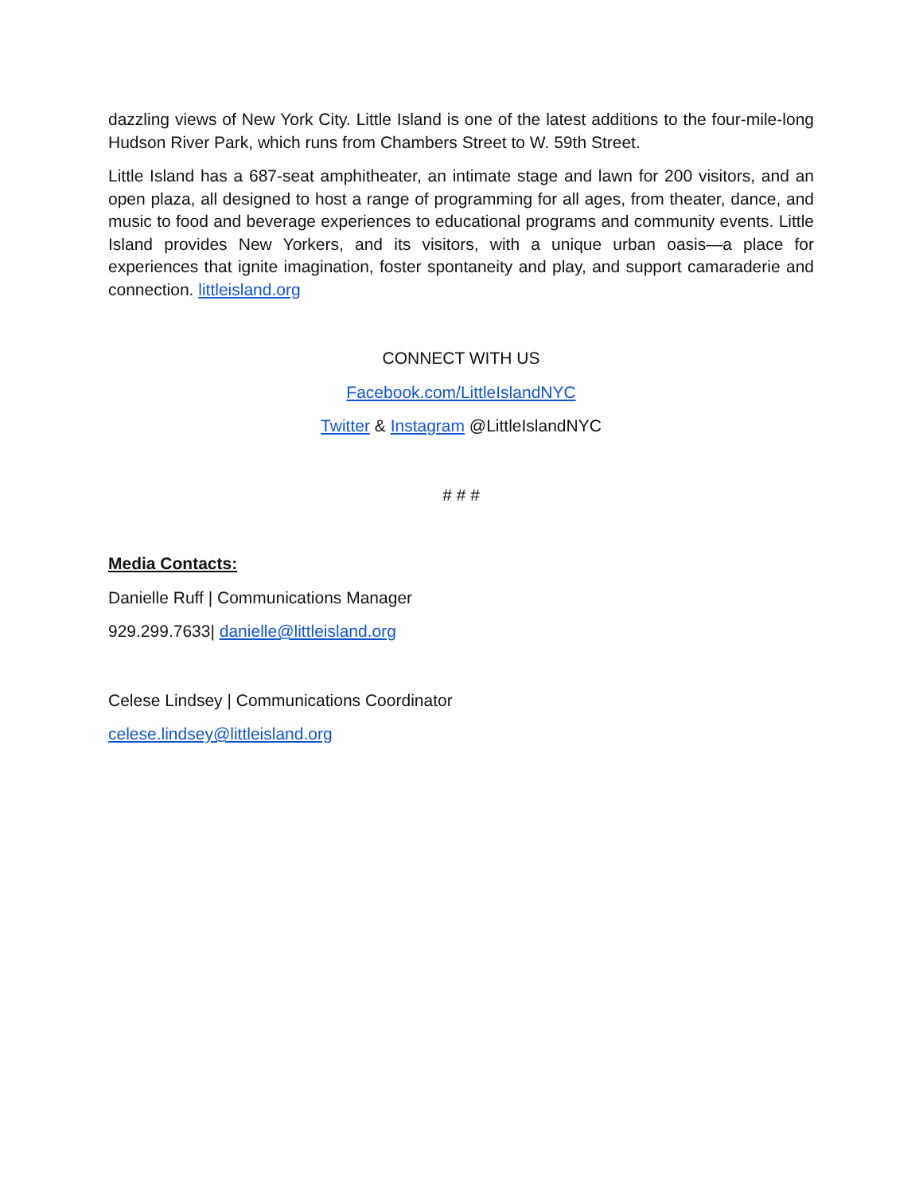dazzling views of New York City. Little Island is one of the latest additions to the four-mile-long Hudson River Park, which runs from Chambers Street to W. 59th Street.
Little Island has a 687-seat amphitheater, an intimate stage and lawn for 200 visitors, and an open plaza, all designed to host a range of programming for all ages, from theater, dance, and music to food and beverage experiences to educational programs and community events. Little Island provides New Yorkers, and its visitors, with a unique urban oasis—a place for experiences that ignite imagination, foster spontaneity and play, and support camaraderie and connection. littleisland.org
CONNECT WITH US
Facebook.com/LittleIslandNYC
Twitter & Instagram @LittleIslandNYC
# # #
Media Contacts:
Danielle Ruff | Communications Manager
929.299.7633| danielle@littleisland.org
Celese Lindsey | Communications Coordinator
celese.lindsey@littleisland.org